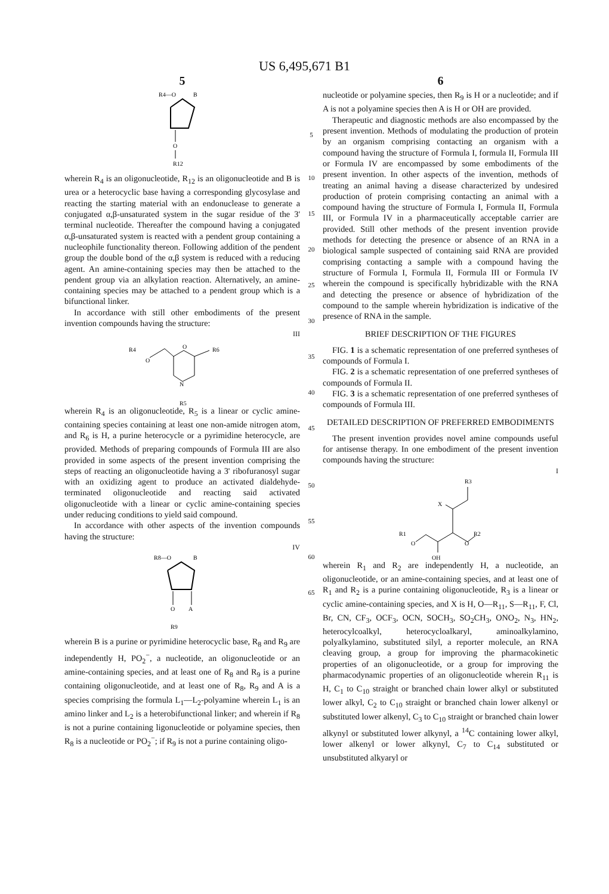US 6,495,671 B1
5
R4—O
B
O
R12
wherein R<sub>4</sub> is an oligonucleotide, R<sub>12</sub> is an oligonucleotide and B is urea or a heterocyclic base having a corresponding glycosylase and reacting the starting material with an endonuclease to generate a conjugated α,β-unsaturated system in the sugar residue of the 3' terminal nucleotide. Thereafter the compound having a conjugated α,β-unsaturated system is reacted with a pendent group containing a nucleophile functionality thereon. Following addition of the pendent group the double bond of the α,β system is reduced with a reducing agent. An amine-containing species may then be attached to the pendent group via an alkylation reaction. Alternatively, an amine-containing species may be attached to a pendent group which is a bifunctional linker.
In accordance with still other embodiments of the present invention compounds having the structure:
III
R4
O
O
R6
N
R5
wherein R<sub>4</sub> is an oligonucleotide, R<sub>5</sub> is a linear or cyclic amine-containing species containing at least one non-amide nitrogen atom, and R<sub>6</sub> is H, a purine heterocycle or a pyrimidine heterocycle, are provided. Methods of preparing compounds of Formula III are also provided in some aspects of the present invention comprising the steps of reacting an oligonucleotide having a 3' ribofuranosyl sugar with an oxidizing agent to produce an activated dialdehyde-terminated oligonucleotide and reacting said activated oligonucleotide with a linear or cyclic amine-containing species under reducing conditions to yield said compound.
In accordance with other aspects of the invention compounds having the structure:
IV
R8—O
B
O
A
R9
wherein B is a purine or pyrimidine heterocyclic base, R<sub>8</sub> and R<sub>9</sub> are independently H, PO<sub>2</sub><sup>−</sup>, a nucleotide, an oligonucleotide or an amine-containing species, and at least one of R<sub>8</sub> and R<sub>9</sub> is a purine containing oligonucleotide, and at least one of R<sub>8</sub>, R<sub>9</sub> and A is a species comprising the formula L<sub>1</sub>—L<sub>2</sub>-polyamine wherein L<sub>1</sub> is an amino linker and L<sub>2</sub> is a heterobifunctional linker; and wherein if R<sub>8</sub> is not a purine containing ligonucleotide or polyamine species, then R<sub>8</sub> is a nucleotide or PO<sub>2</sub><sup>−</sup>; if R<sub>9</sub> is not a purine containing oligo-
5
10
15
20
25
30
35
40
45
50
55
60
65
6
nucleotide or polyamine species, then R<sub>9</sub> is H or a nucleotide; and if A is not a polyamine species then A is H or OH are provided.
Therapeutic and diagnostic methods are also encompassed by the present invention. Methods of modulating the production of protein by an organism comprising contacting an organism with a compound having the structure of Formula I, formula II, Formula III or Formula IV are encompassed by some embodiments of the present invention. In other aspects of the invention, methods of treating an animal having a disease characterized by undesired production of protein comprising contacting an animal with a compound having the structure of Formula I, Formula II, Formula III, or Formula IV in a pharmaceutically acceptable carrier are provided. Still other methods of the present invention provide methods for detecting the presence or absence of an RNA in a biological sample suspected of containing said RNA are provided comprising contacting a sample with a compound having the structure of Formula I, Formula II, Formula III or Formula IV wherein the compound is specifically hybridizable with the RNA and detecting the presence or absence of hybridization of the compound to the sample wherein hybridization is indicative of the presence of RNA in the sample.
BRIEF DESCRIPTION OF THE FIGURES
FIG. 1 is a schematic representation of one preferred syntheses of compounds of Formula I.
FIG. 2 is a schematic representation of one preferred syntheses of compounds of Formula II.
FIG. 3 is a schematic representation of one preferred syntheses of compounds of Formula III.
DETAILED DESCRIPTION OF PREFERRED EMBODIMENTS
The present invention provides novel amine compounds useful for antisense therapy. In one embodiment of the present invention compounds having the structure:
I
R3
X
R1
O
O
R2
OH
wherein R<sub>1</sub> and R<sub>2</sub> are independently H, a nucleotide, an oligonucleotide, or an amine-containing species, and at least one of R<sub>1</sub> and R<sub>2</sub> is a purine containing oligonucleotide, R<sub>3</sub> is a linear or cyclic amine-containing species, and X is H, O—R<sub>11</sub>, S—R<sub>11</sub>, F, Cl, Br, CN, CF<sub>3</sub>, OCF<sub>3</sub>, OCN, SOCH<sub>3</sub>, SO<sub>2</sub>CH<sub>3</sub>, ONO<sub>2</sub>, N<sub>3</sub>, HN<sub>2</sub>, heterocylcoalkyl, heterocycloalkaryl, aminoalkylamino, polyalkylamino, substituted silyl, a reporter molecule, an RNA cleaving group, a group for improving the pharmacokinetic properties of an oligonucleotide, or a group for improving the pharmacodynamic properties of an oligonucleotide wherein R<sub>11</sub> is H, C<sub>1</sub> to C<sub>10</sub> straight or branched chain lower alkyl or substituted lower alkyl, C<sub>2</sub> to C<sub>10</sub> straight or branched chain lower alkenyl or substituted lower alkenyl, C<sub>3</sub> to C<sub>10</sub> straight or branched chain lower alkynyl or substituted lower alkynyl, a <sup>14</sup>C containing lower alkyl, lower alkenyl or lower alkynyl, C<sub>7</sub> to C<sub>14</sub> substituted or unsubstituted alkyaryl or